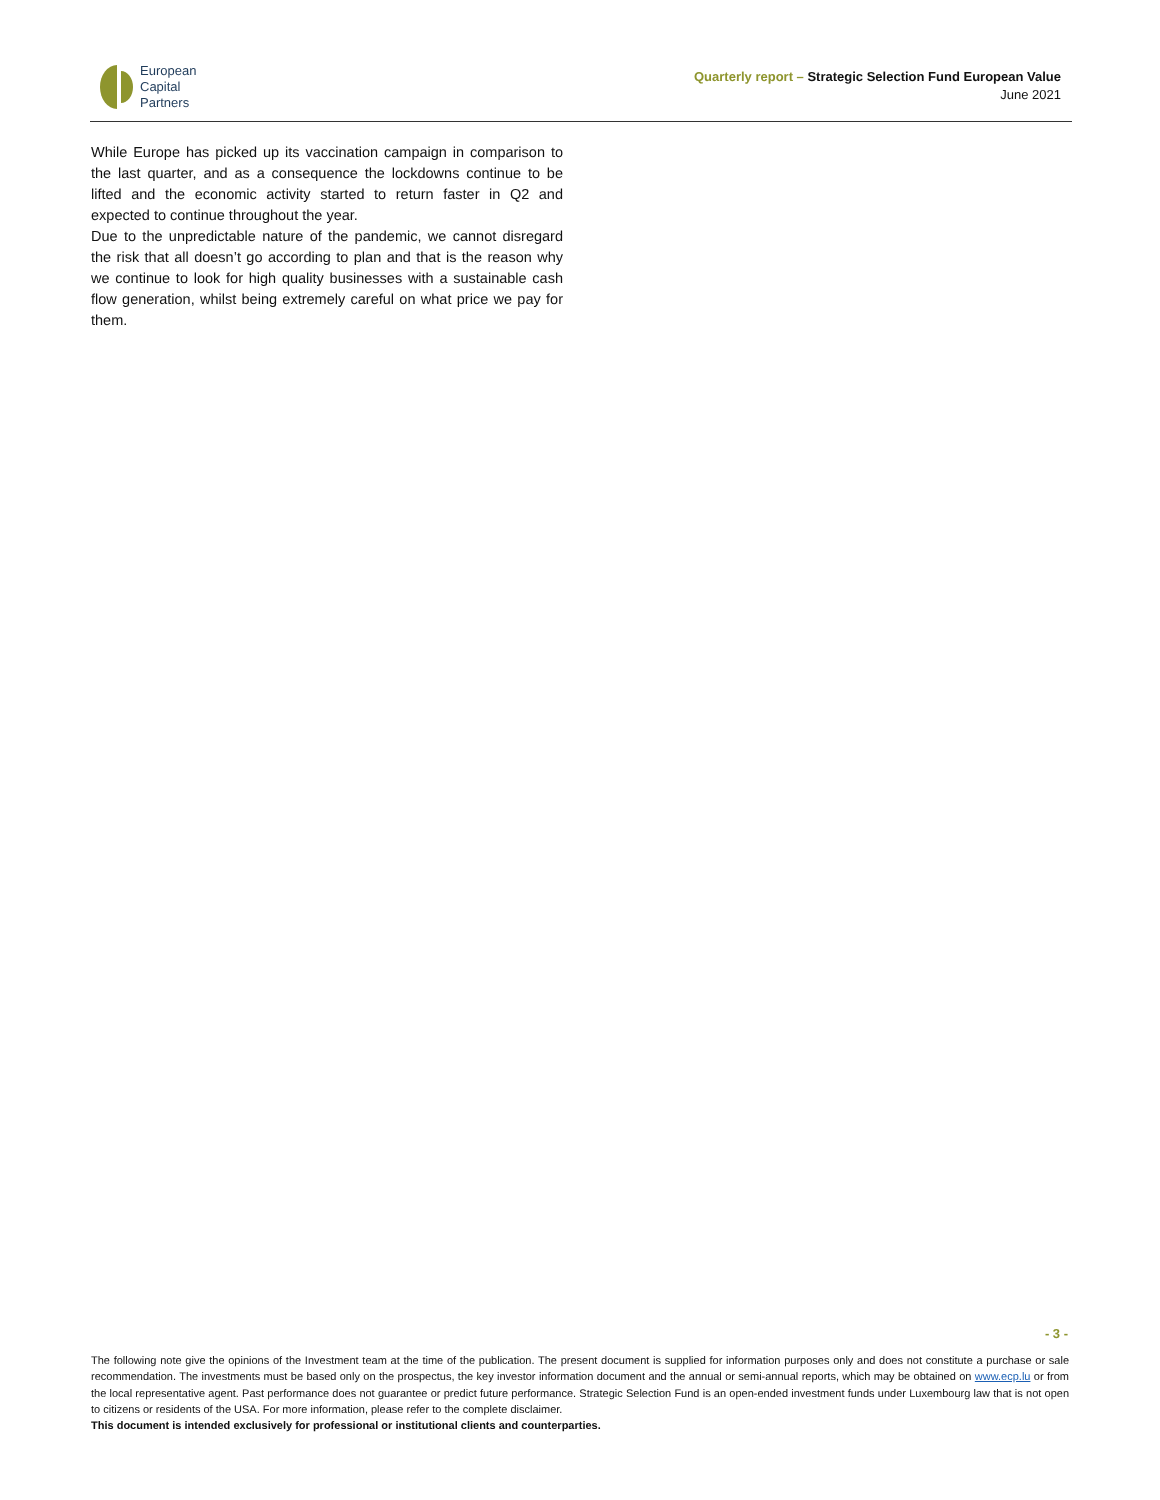European
Capital
Partners
Quarterly report – Strategic Selection Fund European Value
June 2021
While Europe has picked up its vaccination campaign in comparison to the last quarter, and as a consequence the lockdowns continue to be lifted and the economic activity started to return faster in Q2 and expected to continue throughout the year.
Due to the unpredictable nature of the pandemic, we cannot disregard the risk that all doesn’t go according to plan and that is the reason why we continue to look for high quality businesses with a sustainable cash flow generation, whilst being extremely careful on what price we pay for them.
- 3 -
The following note give the opinions of the Investment team at the time of the publication. The present document is supplied for information purposes only and does not constitute a purchase or sale recommendation. The investments must be based only on the prospectus, the key investor information document and the annual or semi-annual reports, which may be obtained on www.ecp.lu or from the local representative agent. Past performance does not guarantee or predict future performance. Strategic Selection Fund is an open-ended investment funds under Luxembourg law that is not open to citizens or residents of the USA. For more information, please refer to the complete disclaimer.
This document is intended exclusively for professional or institutional clients and counterparties.